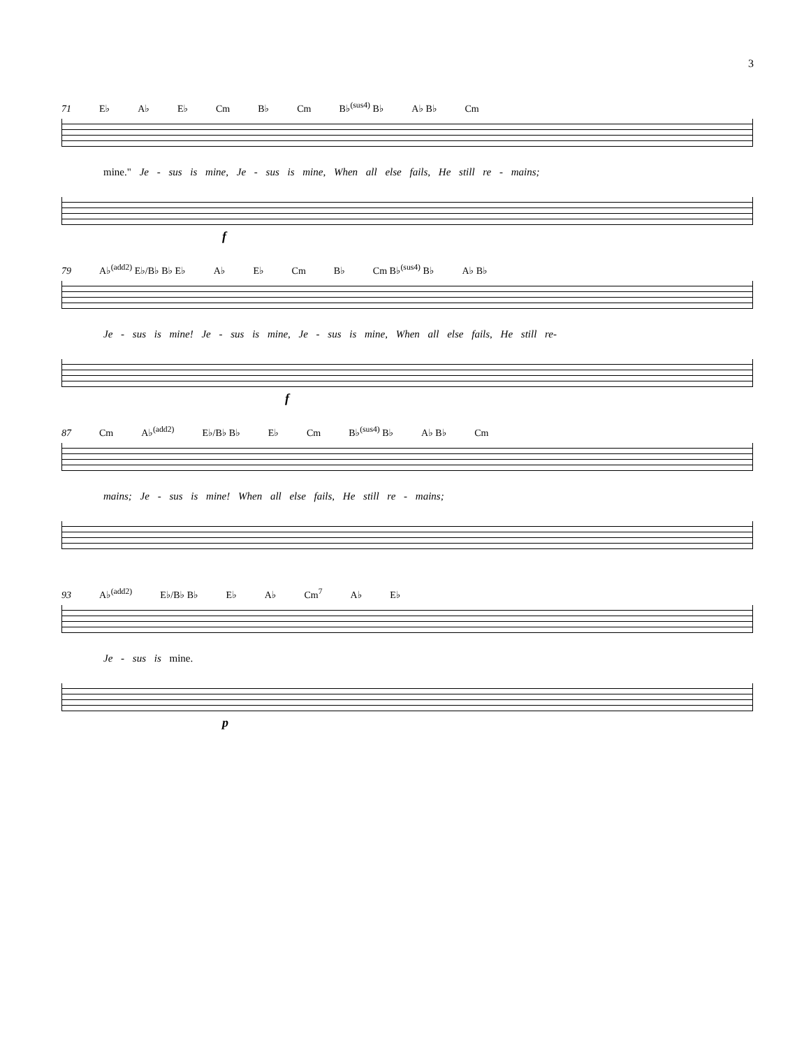3
71 E♭ A♭ E♭ Cm B♭ Cm B♭<sup>(sus4)</sup> B♭ A♭ B♭ Cm
mine." Je - sus is mine, Je - sus is mine, When all else fails, He still re - mains;
f
79 A♭<sup>(add2)</sup> E♭/B♭ B♭ E♭ A♭ E♭ Cm B♭ Cm B♭<sup>(sus4)</sup> B♭ A♭ B♭
Je - sus is mine! Je - sus is mine, Je - sus is mine, When all else fails, He still re-
f
87 Cm A♭<sup>(add2)</sup> E♭/B♭ B♭ E♭ Cm B♭<sup>(sus4)</sup> B♭ A♭ B♭ Cm
mains; Je - sus is mine! When all else fails, He still re - mains;
93 A♭<sup>(add2)</sup> E♭/B♭ B♭ E♭ A♭ Cm<sup>7</sup> A♭ E♭
Je - sus is mine.
p